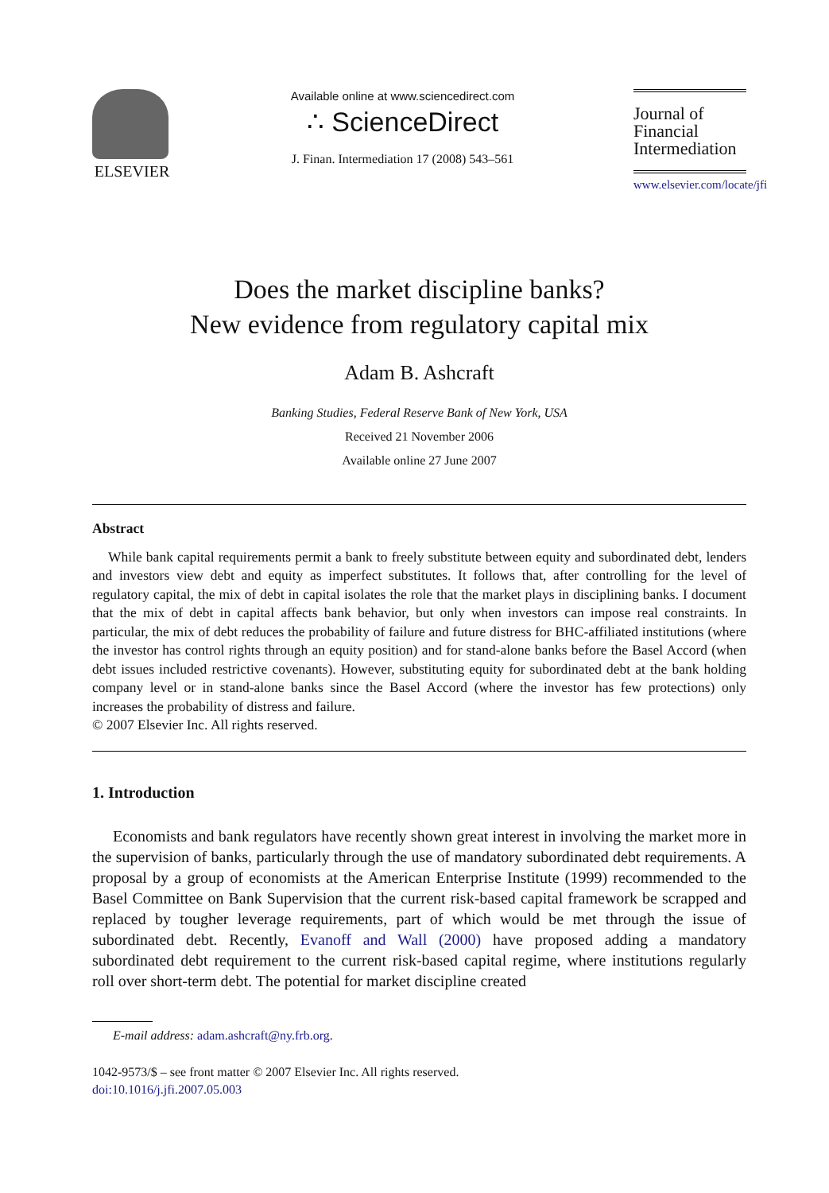ELSEVIER
Available online at www.sciencedirect.com
∴ ScienceDirect
J. Finan. Intermediation 17 (2008) 543–561
Journal of
Financial
Intermediation
www.elsevier.com/locate/jfi
Does the market discipline banks?
New evidence from regulatory capital mix
Adam B. Ashcraft
Banking Studies, Federal Reserve Bank of New York, USA
Received 21 November 2006
Available online 27 June 2007
Abstract
While bank capital requirements permit a bank to freely substitute between equity and subordinated debt, lenders and investors view debt and equity as imperfect substitutes. It follows that, after controlling for the level of regulatory capital, the mix of debt in capital isolates the role that the market plays in disciplining banks. I document that the mix of debt in capital affects bank behavior, but only when investors can impose real constraints. In particular, the mix of debt reduces the probability of failure and future distress for BHC-affiliated institutions (where the investor has control rights through an equity position) and for stand-alone banks before the Basel Accord (when debt issues included restrictive covenants). However, substituting equity for subordinated debt at the bank holding company level or in stand-alone banks since the Basel Accord (where the investor has few protections) only increases the probability of distress and failure.
© 2007 Elsevier Inc. All rights reserved.
1. Introduction
Economists and bank regulators have recently shown great interest in involving the market more in the supervision of banks, particularly through the use of mandatory subordinated debt requirements. A proposal by a group of economists at the American Enterprise Institute (1999) recommended to the Basel Committee on Bank Supervision that the current risk-based capital framework be scrapped and replaced by tougher leverage requirements, part of which would be met through the issue of subordinated debt. Recently, Evanoff and Wall (2000) have proposed adding a mandatory subordinated debt requirement to the current risk-based capital regime, where institutions regularly roll over short-term debt. The potential for market discipline created
E-mail address: adam.ashcraft@ny.frb.org.
1042-9573/$ – see front matter © 2007 Elsevier Inc. All rights reserved.
doi:10.1016/j.jfi.2007.05.003